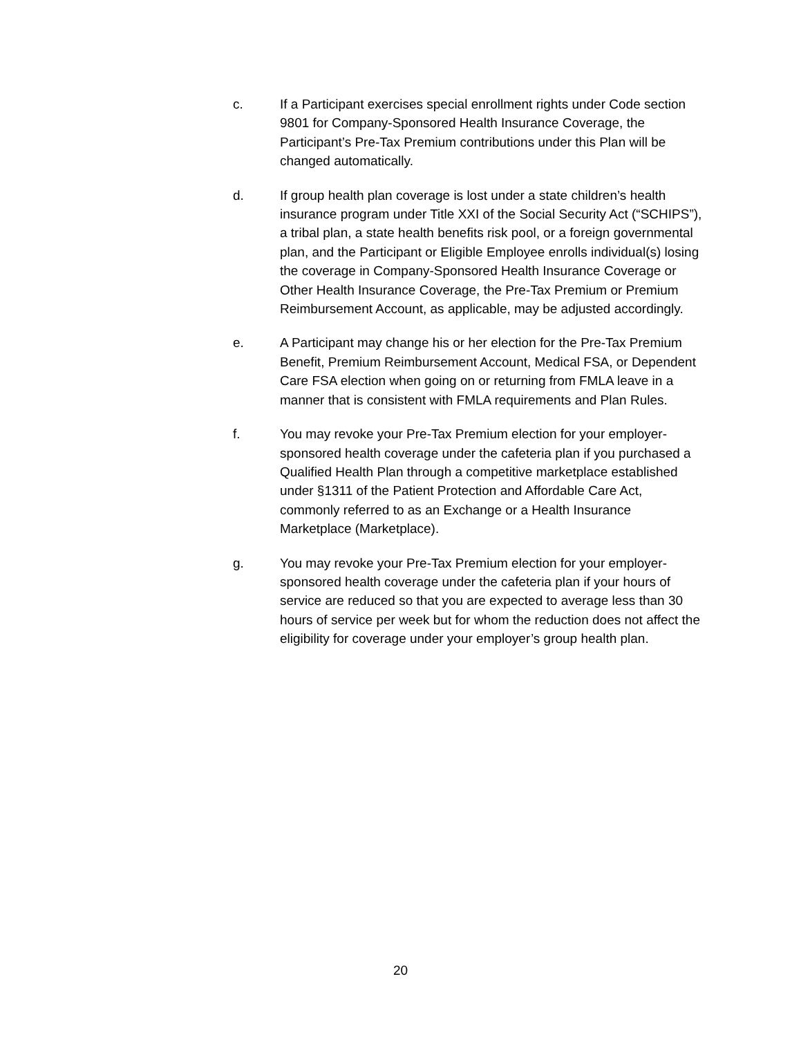c. If a Participant exercises special enrollment rights under Code section 9801 for Company-Sponsored Health Insurance Coverage, the Participant’s Pre-Tax Premium contributions under this Plan will be changed automatically.
d. If group health plan coverage is lost under a state children’s health insurance program under Title XXI of the Social Security Act (“SCHIPS”), a tribal plan, a state health benefits risk pool, or a foreign governmental plan, and the Participant or Eligible Employee enrolls individual(s) losing the coverage in Company-Sponsored Health Insurance Coverage or Other Health Insurance Coverage, the Pre-Tax Premium or Premium Reimbursement Account, as applicable, may be adjusted accordingly.
e. A Participant may change his or her election for the Pre-Tax Premium Benefit, Premium Reimbursement Account, Medical FSA, or Dependent Care FSA election when going on or returning from FMLA leave in a manner that is consistent with FMLA requirements and Plan Rules.
f. You may revoke your Pre-Tax Premium election for your employer-sponsored health coverage under the cafeteria plan if you purchased a Qualified Health Plan through a competitive marketplace established under §1311 of the Patient Protection and Affordable Care Act, commonly referred to as an Exchange or a Health Insurance Marketplace (Marketplace).
g. You may revoke your Pre-Tax Premium election for your employer-sponsored health coverage under the cafeteria plan if your hours of service are reduced so that you are expected to average less than 30 hours of service per week but for whom the reduction does not affect the eligibility for coverage under your employer’s group health plan.
20